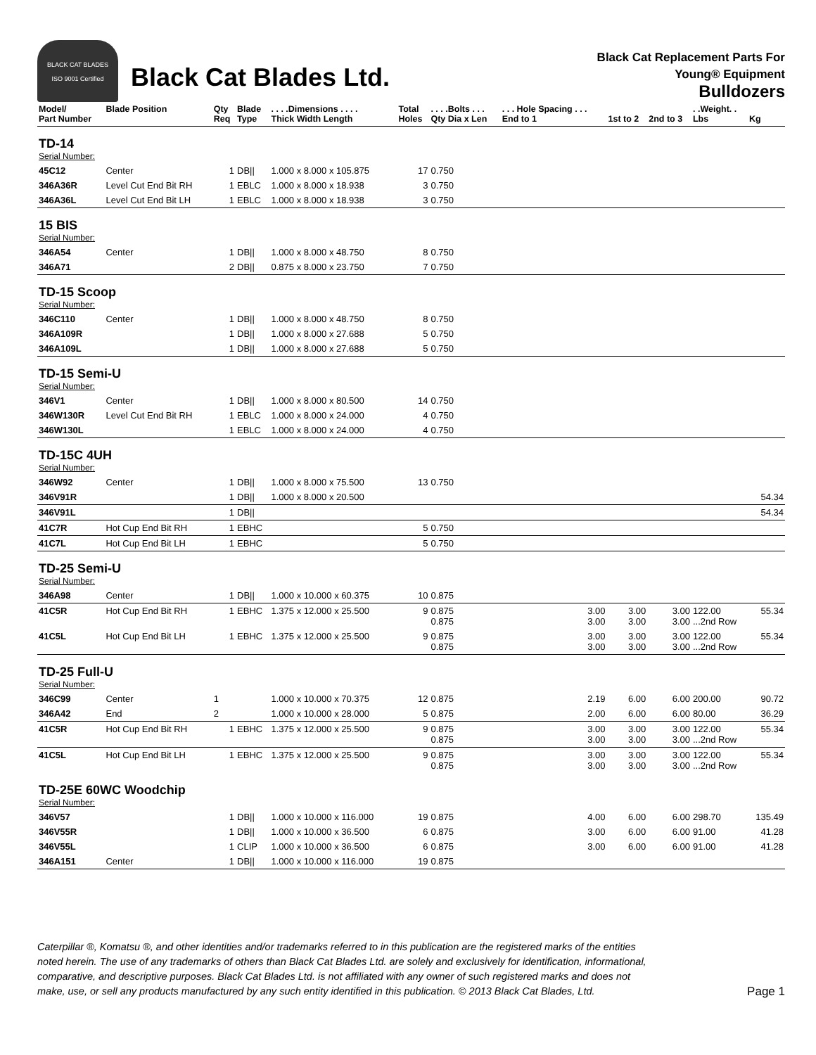BLACK CAT BLADES
ISO 9001 Certified
Black Cat Blades Ltd.
Black Cat Replacement Parts For
Young® Equipment
Bulldozers
| Model/ Part Number | Blade Position | Qty Req | Blade Type | . . . .Dimensions . . . . Thick Width Length | Total Holes | . . . .Bolts . . . Qty Dia x Len | . . . Hole Spacing . . . End to 1 | 1st to 2 | 2nd to 3 | . .Weight. . Lbs | Kg |
| --- | --- | --- | --- | --- | --- | --- | --- | --- | --- | --- | --- |
| TD-14 | | | | | | | | | | | |
| Serial Number: | | | | | | | | | | | |
| 45C12 | Center | 1 | DB// | 1.000 x 8.000 x 105.875 | 17 | 0.750 | | | | | |
| 346A36R | Level Cut End Bit RH | 1 | EBLC | 1.000 x 8.000 x 18.938 | 3 | 0.750 | | | | | |
| 346A36L | Level Cut End Bit LH | 1 | EBLC | 1.000 x 8.000 x 18.938 | 3 | 0.750 | | | | | |
| 15 BIS | | | | | | | | | | | |
| Serial Number: | | | | | | | | | | | |
| 346A54 | Center | 1 | DB// | 1.000 x 8.000 x 48.750 | 8 | 0.750 | | | | | |
| 346A71 | | 2 | DB// | 0.875 x 8.000 x 23.750 | 7 | 0.750 | | | | | |
| TD-15 Scoop | | | | | | | | | | | |
| Serial Number: | | | | | | | | | | | |
| 346C110 | Center | 1 | DB// | 1.000 x 8.000 x 48.750 | 8 | 0.750 | | | | | |
| 346A109R | | 1 | DB// | 1.000 x 8.000 x 27.688 | 5 | 0.750 | | | | | |
| 346A109L | | 1 | DB// | 1.000 x 8.000 x 27.688 | 5 | 0.750 | | | | | |
| TD-15 Semi-U | | | | | | | | | | | |
| Serial Number: | | | | | | | | | | | |
| 346V1 | Center | 1 | DB// | 1.000 x 8.000 x 80.500 | 14 | 0.750 | | | | | |
| 346W130R | Level Cut End Bit RH | 1 | EBLC | 1.000 x 8.000 x 24.000 | 4 | 0.750 | | | | | |
| 346W130L | | 1 | EBLC | 1.000 x 8.000 x 24.000 | 4 | 0.750 | | | | | |
| TD-15C 4UH | | | | | | | | | | | |
| Serial Number: | | | | | | | | | | | |
| 346W92 | Center | 1 | DB// | 1.000 x 8.000 x 75.500 | 13 | 0.750 | | | | | |
| 346V91R | | 1 | DB// | 1.000 x 8.000 x 20.500 | | | | | | | 54.34 |
| 346V91L | | 1 | DB// | | | | | | | | 54.34 |
| 41C7R | Hot Cup End Bit RH | 1 | EBHC | | 5 | 0.750 | | | | | |
| 41C7L | Hot Cup End Bit LH | 1 | EBHC | | 5 | 0.750 | | | | | |
| TD-25 Semi-U | | | | | | | | | | | |
| Serial Number: | | | | | | | | | | | |
| 346A98 | Center | 1 | DB// | 1.000 x 10.000 x 60.375 | 10 | 0.875 | | | | | |
| 41C5R | Hot Cup End Bit RH | 1 | EBHC | 1.375 x 12.000 x 25.500 | 9 | 0.875 0.875 | 3.00 3.00 | 3.00 3.00 | 3.00 3.00 | 122.00 ...2nd Row | 55.34 |
| 41C5L | Hot Cup End Bit LH | 1 | EBHC | 1.375 x 12.000 x 25.500 | 9 | 0.875 0.875 | 3.00 3.00 | 3.00 3.00 | 3.00 3.00 | 122.00 ...2nd Row | 55.34 |
| TD-25 Full-U | | | | | | | | | | | |
| Serial Number: | | | | | | | | | | | |
| 346C99 | Center | 1 | | 1.000 x 10.000 x 70.375 | 12 | 0.875 | 2.19 | 6.00 | 6.00 | 200.00 | 90.72 |
| 346A42 | End | 2 | | 1.000 x 10.000 x 28.000 | 5 | 0.875 | 2.00 | 6.00 | 6.00 | 80.00 | 36.29 |
| 41C5R | Hot Cup End Bit RH | 1 | EBHC | 1.375 x 12.000 x 25.500 | 9 | 0.875 0.875 | 3.00 3.00 | 3.00 3.00 | 3.00 3.00 | 122.00 ...2nd Row | 55.34 |
| 41C5L | Hot Cup End Bit LH | 1 | EBHC | 1.375 x 12.000 x 25.500 | 9 | 0.875 0.875 | 3.00 3.00 | 3.00 3.00 | 3.00 3.00 | 122.00 ...2nd Row | 55.34 |
| TD-25E 60WC Woodchip | | | | | | | | | | | |
| Serial Number: | | | | | | | | | | | |
| 346V57 | | 1 | DB// | 1.000 x 10.000 x 116.000 | 19 | 0.875 | 4.00 | 6.00 | 6.00 | 298.70 | 135.49 |
| 346V55R | | 1 | DB// | 1.000 x 10.000 x 36.500 | 6 | 0.875 | 3.00 | 6.00 | 6.00 | 91.00 | 41.28 |
| 346V55L | | 1 | CLIP | 1.000 x 10.000 x 36.500 | 6 | 0.875 | 3.00 | 6.00 | 6.00 | 91.00 | 41.28 |
| 346A151 | Center | 1 | DB// | 1.000 x 10.000 x 116.000 | 19 | 0.875 | | | | | |
Caterpillar ®, Komatsu ®, and other identities and/or trademarks referred to in this publication are the registered marks of the entities
noted herein. The use of any trademarks of others than Black Cat Blades Ltd. are solely and exclusively for identification, informational,
comparative, and descriptive purposes. Black Cat Blades Ltd. is not affiliated with any owner of such registered marks and does not
make, use, or sell any products manufactured by any such entity identified in this publication. © 2013 Black Cat Blades, Ltd.
Page 1